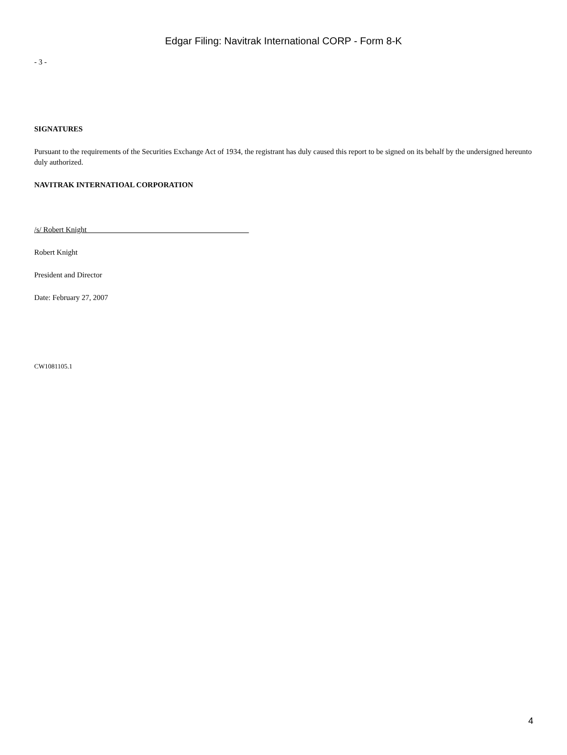Edgar Filing: Navitrak International CORP - Form 8-K
- 3 -
SIGNATURES
Pursuant to the requirements of the Securities Exchange Act of 1934, the registrant has duly caused this report to be signed on its behalf by the undersigned hereunto duly authorized.
NAVITRAK INTERNATIOAL CORPORATION
/s/ Robert Knight
Robert Knight
President and Director
Date: February 27, 2007
CW1081105.1
4